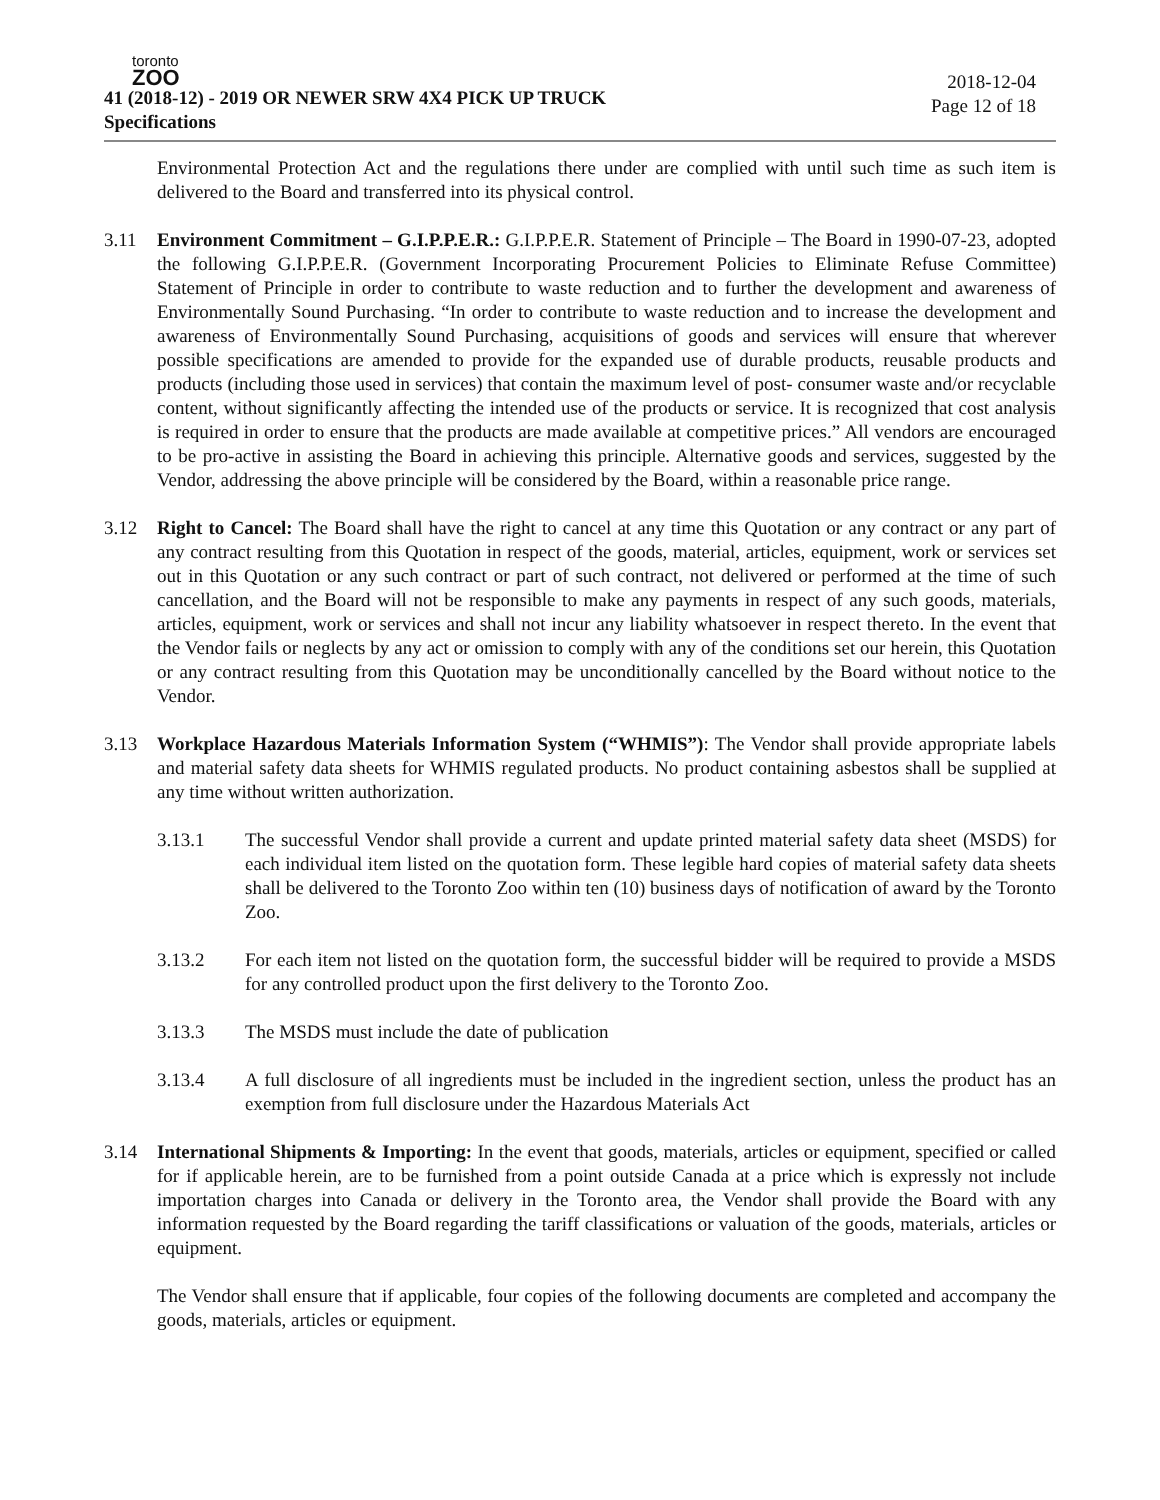toronto
ZOO
41 (2018-12) - 2019 OR NEWER SRW 4X4 PICK UP TRUCK
Specifications
2018-12-04
Page 12 of 18
Environmental Protection Act and the regulations there under are complied with until such time as such item is delivered to the Board and transferred into its physical control.
3.11 Environment Commitment – G.I.P.P.E.R.: G.I.P.P.E.R. Statement of Principle – The Board in 1990-07-23, adopted the following G.I.P.P.E.R. (Government Incorporating Procurement Policies to Eliminate Refuse Committee) Statement of Principle in order to contribute to waste reduction and to further the development and awareness of Environmentally Sound Purchasing. “In order to contribute to waste reduction and to increase the development and awareness of Environmentally Sound Purchasing, acquisitions of goods and services will ensure that wherever possible specifications are amended to provide for the expanded use of durable products, reusable products and products (including those used in services) that contain the maximum level of post- consumer waste and/or recyclable content, without significantly affecting the intended use of the products or service. It is recognized that cost analysis is required in order to ensure that the products are made available at competitive prices.” All vendors are encouraged to be pro-active in assisting the Board in achieving this principle. Alternative goods and services, suggested by the Vendor, addressing the above principle will be considered by the Board, within a reasonable price range.
3.12 Right to Cancel: The Board shall have the right to cancel at any time this Quotation or any contract or any part of any contract resulting from this Quotation in respect of the goods, material, articles, equipment, work or services set out in this Quotation or any such contract or part of such contract, not delivered or performed at the time of such cancellation, and the Board will not be responsible to make any payments in respect of any such goods, materials, articles, equipment, work or services and shall not incur any liability whatsoever in respect thereto. In the event that the Vendor fails or neglects by any act or omission to comply with any of the conditions set our herein, this Quotation or any contract resulting from this Quotation may be unconditionally cancelled by the Board without notice to the Vendor.
3.13 Workplace Hazardous Materials Information System (“WHMIS”): The Vendor shall provide appropriate labels and material safety data sheets for WHMIS regulated products. No product containing asbestos shall be supplied at any time without written authorization.
3.13.1 The successful Vendor shall provide a current and update printed material safety data sheet (MSDS) for each individual item listed on the quotation form. These legible hard copies of material safety data sheets shall be delivered to the Toronto Zoo within ten (10) business days of notification of award by the Toronto Zoo.
3.13.2 For each item not listed on the quotation form, the successful bidder will be required to provide a MSDS for any controlled product upon the first delivery to the Toronto Zoo.
3.13.3 The MSDS must include the date of publication
3.13.4 A full disclosure of all ingredients must be included in the ingredient section, unless the product has an exemption from full disclosure under the Hazardous Materials Act
3.14 International Shipments & Importing: In the event that goods, materials, articles or equipment, specified or called for if applicable herein, are to be furnished from a point outside Canada at a price which is expressly not include importation charges into Canada or delivery in the Toronto area, the Vendor shall provide the Board with any information requested by the Board regarding the tariff classifications or valuation of the goods, materials, articles or equipment.
The Vendor shall ensure that if applicable, four copies of the following documents are completed and accompany the goods, materials, articles or equipment.